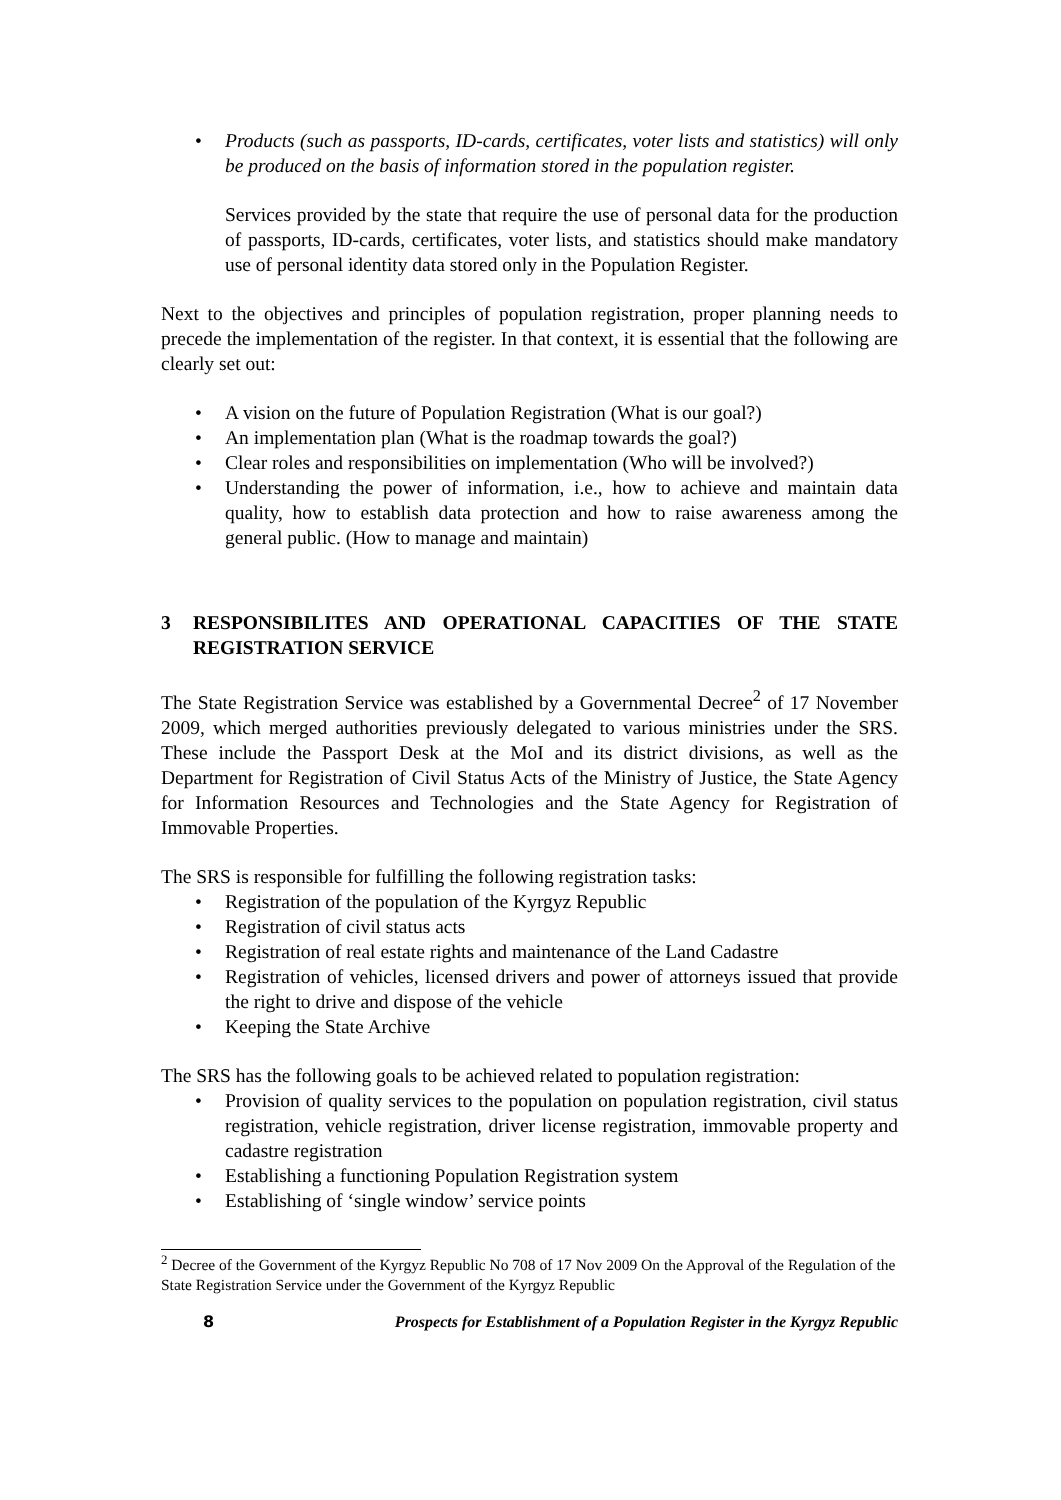• Products (such as passports, ID-cards, certificates, voter lists and statistics) will only be produced on the basis of information stored in the population register.
Services provided by the state that require the use of personal data for the production of passports, ID-cards, certificates, voter lists, and statistics should make mandatory use of personal identity data stored only in the Population Register.
Next to the objectives and principles of population registration, proper planning needs to precede the implementation of the register. In that context, it is essential that the following are clearly set out:
• A vision on the future of Population Registration (What is our goal?)
• An implementation plan (What is the roadmap towards the goal?)
• Clear roles and responsibilities on implementation (Who will be involved?)
• Understanding the power of information, i.e., how to achieve and maintain data quality, how to establish data protection and how to raise awareness among the general public. (How to manage and maintain)
3 RESPONSIBILITES AND OPERATIONAL CAPACITIES OF THE STATE REGISTRATION SERVICE
The State Registration Service was established by a Governmental Decree<sup>2</sup> of 17 November 2009, which merged authorities previously delegated to various ministries under the SRS. These include the Passport Desk at the MoI and its district divisions, as well as the Department for Registration of Civil Status Acts of the Ministry of Justice, the State Agency for Information Resources and Technologies and the State Agency for Registration of Immovable Properties.
The SRS is responsible for fulfilling the following registration tasks:
• Registration of the population of the Kyrgyz Republic
• Registration of civil status acts
• Registration of real estate rights and maintenance of the Land Cadastre
• Registration of vehicles, licensed drivers and power of attorneys issued that provide the right to drive and dispose of the vehicle
• Keeping the State Archive
The SRS has the following goals to be achieved related to population registration:
• Provision of quality services to the population on population registration, civil status registration, vehicle registration, driver license registration, immovable property and cadastre registration
• Establishing a functioning Population Registration system
• Establishing of ‘single window’ service points
<sup>2</sup> Decree of the Government of the Kyrgyz Republic No 708 of 17 Nov 2009 On the Approval of the Regulation of the State Registration Service under the Government of the Kyrgyz Republic
8 Prospects for Establishment of a Population Register in the Kyrgyz Republic